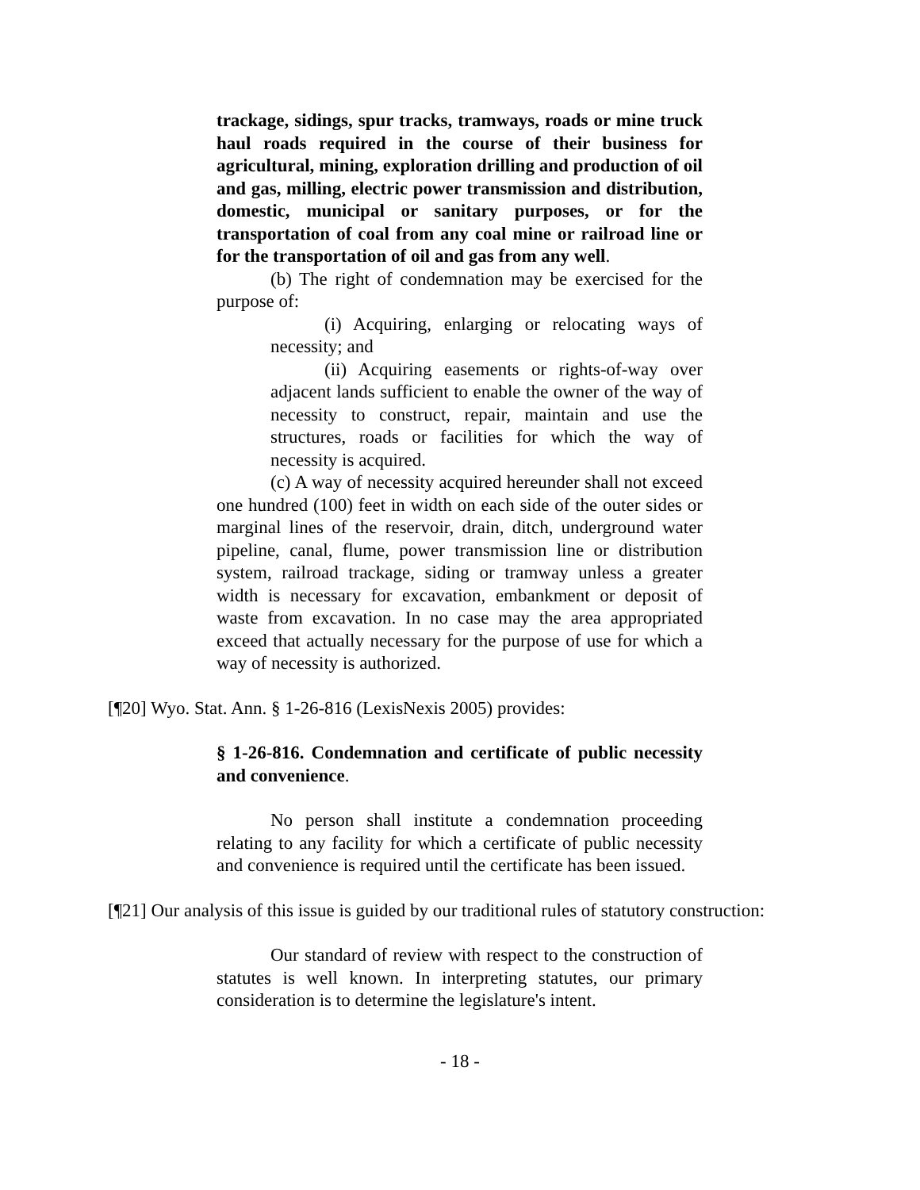trackage, sidings, spur tracks, tramways, roads or mine truck haul roads required in the course of their business for agricultural, mining, exploration drilling and production of oil and gas, milling, electric power transmission and distribution, domestic, municipal or sanitary purposes, or for the transportation of coal from any coal mine or railroad line or for the transportation of oil and gas from any well.
(b) The right of condemnation may be exercised for the purpose of:
(i) Acquiring, enlarging or relocating ways of necessity; and
(ii) Acquiring easements or rights-of-way over adjacent lands sufficient to enable the owner of the way of necessity to construct, repair, maintain and use the structures, roads or facilities for which the way of necessity is acquired.
(c) A way of necessity acquired hereunder shall not exceed one hundred (100) feet in width on each side of the outer sides or marginal lines of the reservoir, drain, ditch, underground water pipeline, canal, flume, power transmission line or distribution system, railroad trackage, siding or tramway unless a greater width is necessary for excavation, embankment or deposit of waste from excavation. In no case may the area appropriated exceed that actually necessary for the purpose of use for which a way of necessity is authorized.
[¶20] Wyo. Stat. Ann. § 1-26-816 (LexisNexis 2005) provides:
§ 1-26-816. Condemnation and certificate of public necessity and convenience.
No person shall institute a condemnation proceeding relating to any facility for which a certificate of public necessity and convenience is required until the certificate has been issued.
[¶21] Our analysis of this issue is guided by our traditional rules of statutory construction:
Our standard of review with respect to the construction of statutes is well known. In interpreting statutes, our primary consideration is to determine the legislature's intent.
- 18 -